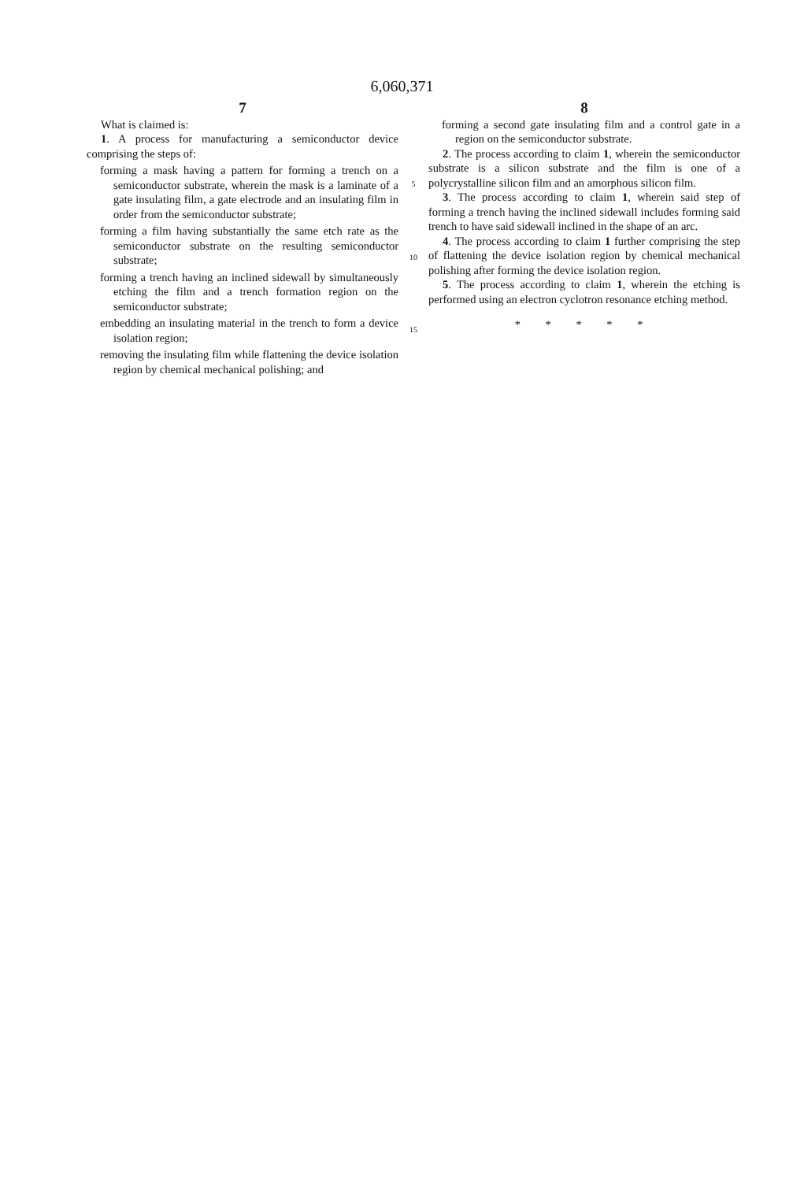6,060,371
7
What is claimed is:
1. A process for manufacturing a semiconductor device comprising the steps of:
forming a mask having a pattern for forming a trench on a semiconductor substrate, wherein the mask is a laminate of a gate insulating film, a gate electrode and an insulating film in order from the semiconductor substrate;
forming a film having substantially the same etch rate as the semiconductor substrate on the resulting semiconductor substrate;
forming a trench having an inclined sidewall by simultaneously etching the film and a trench formation region on the semiconductor substrate;
embedding an insulating material in the trench to form a device isolation region;
removing the insulating film while flattening the device isolation region by chemical mechanical polishing; and
5
10
15
8
forming a second gate insulating film and a control gate in a region on the semiconductor substrate.
2. The process according to claim 1, wherein the semiconductor substrate is a silicon substrate and the film is one of a polycrystalline silicon film and an amorphous silicon film.
3. The process according to claim 1, wherein said step of forming a trench having the inclined sidewall includes forming said trench to have said sidewall inclined in the shape of an arc.
4. The process according to claim 1 further comprising the step of flattening the device isolation region by chemical mechanical polishing after forming the device isolation region.
5. The process according to claim 1, wherein the etching is performed using an electron cyclotron resonance etching method.
* * * * *